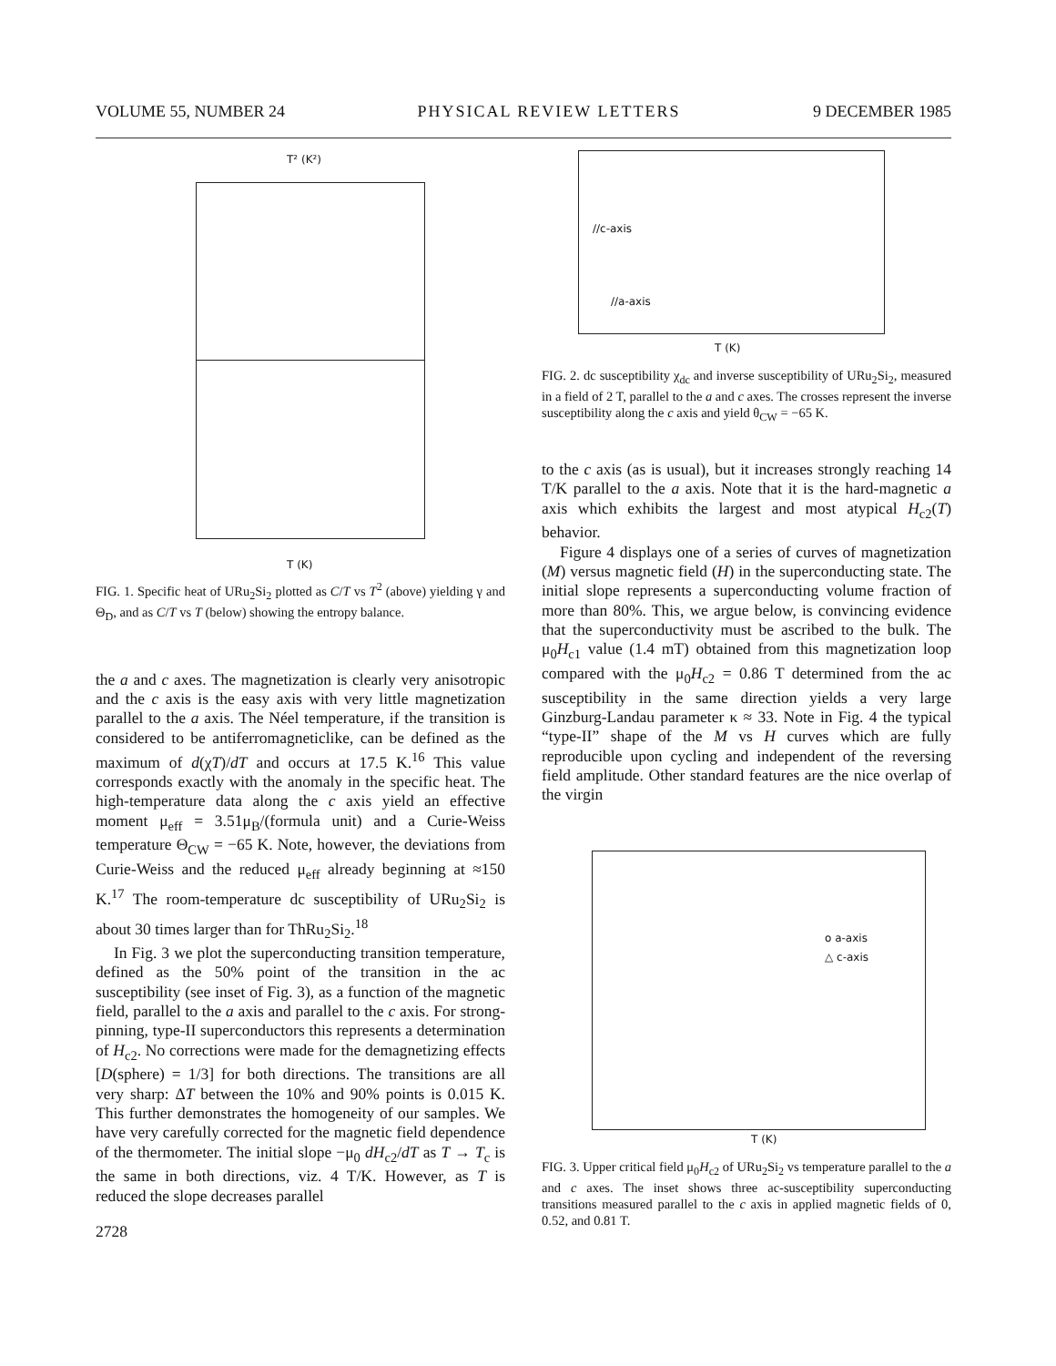VOLUME 55, NUMBER 24 PHYSICAL REVIEW LETTERS 9 DECEMBER 1985
T² (K²)
T (K)
FIG. 1. Specific heat of URu<sub>2</sub>Si<sub>2</sub> plotted as C/T vs T<sup>2</sup> (above) yielding γ and Θ<sub>D</sub>, and as C/T vs T (below) showing the entropy balance.
the a and c axes. The magnetization is clearly very anisotropic and the c axis is the easy axis with very little magnetization parallel to the a axis. The Néel temperature, if the transition is considered to be antiferromagneticlike, can be defined as the maximum of d(χT)/dT and occurs at 17.5 K.<sup>16</sup> This value corresponds exactly with the anomaly in the specific heat. The high-temperature data along the c axis yield an effective moment μ<sub>eff</sub> = 3.51μ<sub>B</sub>/(formula unit) and a Curie-Weiss temperature Θ<sub>CW</sub> = −65 K. Note, however, the deviations from Curie-Weiss and the reduced μ<sub>eff</sub> already beginning at ≈150 K.<sup>17</sup> The room-temperature dc susceptibility of URu<sub>2</sub>Si<sub>2</sub> is about 30 times larger than for ThRu<sub>2</sub>Si<sub>2</sub>.<sup>18</sup>
In Fig. 3 we plot the superconducting transition temperature, defined as the 50% point of the transition in the ac susceptibility (see inset of Fig. 3), as a function of the magnetic field, parallel to the a axis and parallel to the c axis. For strong-pinning, type-II superconductors this represents a determination of H<sub>c2</sub>. No corrections were made for the demagnetizing effects [D(sphere) = 1/3] for both directions. The transitions are all very sharp: ΔT between the 10% and 90% points is 0.015 K. This further demonstrates the homogeneity of our samples. We have very carefully corrected for the magnetic field dependence of the thermometer. The initial slope −μ<sub>0</sub> dH<sub>c2</sub>/dT as T → T<sub>c</sub> is the same in both directions, viz. 4 T/K. However, as T is reduced the slope decreases parallel
2728
//c-axis
//a-axis
T (K)
FIG. 2. dc susceptibility χ<sub>dc</sub> and inverse susceptibility of URu<sub>2</sub>Si<sub>2</sub>, measured in a field of 2 T, parallel to the a and c axes. The crosses represent the inverse susceptibility along the c axis and yield θ<sub>CW</sub> = −65 K.
to the c axis (as is usual), but it increases strongly reaching 14 T/K parallel to the a axis. Note that it is the hard-magnetic a axis which exhibits the largest and most atypical H<sub>c2</sub>(T) behavior.
Figure 4 displays one of a series of curves of magnetization (M) versus magnetic field (H) in the superconducting state. The initial slope represents a superconducting volume fraction of more than 80%. This, we argue below, is convincing evidence that the superconductivity must be ascribed to the bulk. The μ<sub>0</sub>H<sub>c1</sub> value (1.4 mT) obtained from this magnetization loop compared with the μ<sub>0</sub>H<sub>c2</sub> = 0.86 T determined from the ac susceptibility in the same direction yields a very large Ginzburg-Landau parameter κ ≈ 33. Note in Fig. 4 the typical “type-II” shape of the M vs H curves which are fully reproducible upon cycling and independent of the reversing field amplitude. Other standard features are the nice overlap of the virgin
o a-axis
△ c-axis
T (K)
FIG. 3. Upper critical field μ<sub>0</sub>H<sub>c2</sub> of URu<sub>2</sub>Si<sub>2</sub> vs temperature parallel to the a and c axes. The inset shows three ac-susceptibility superconducting transitions measured parallel to the c axis in applied magnetic fields of 0, 0.52, and 0.81 T.